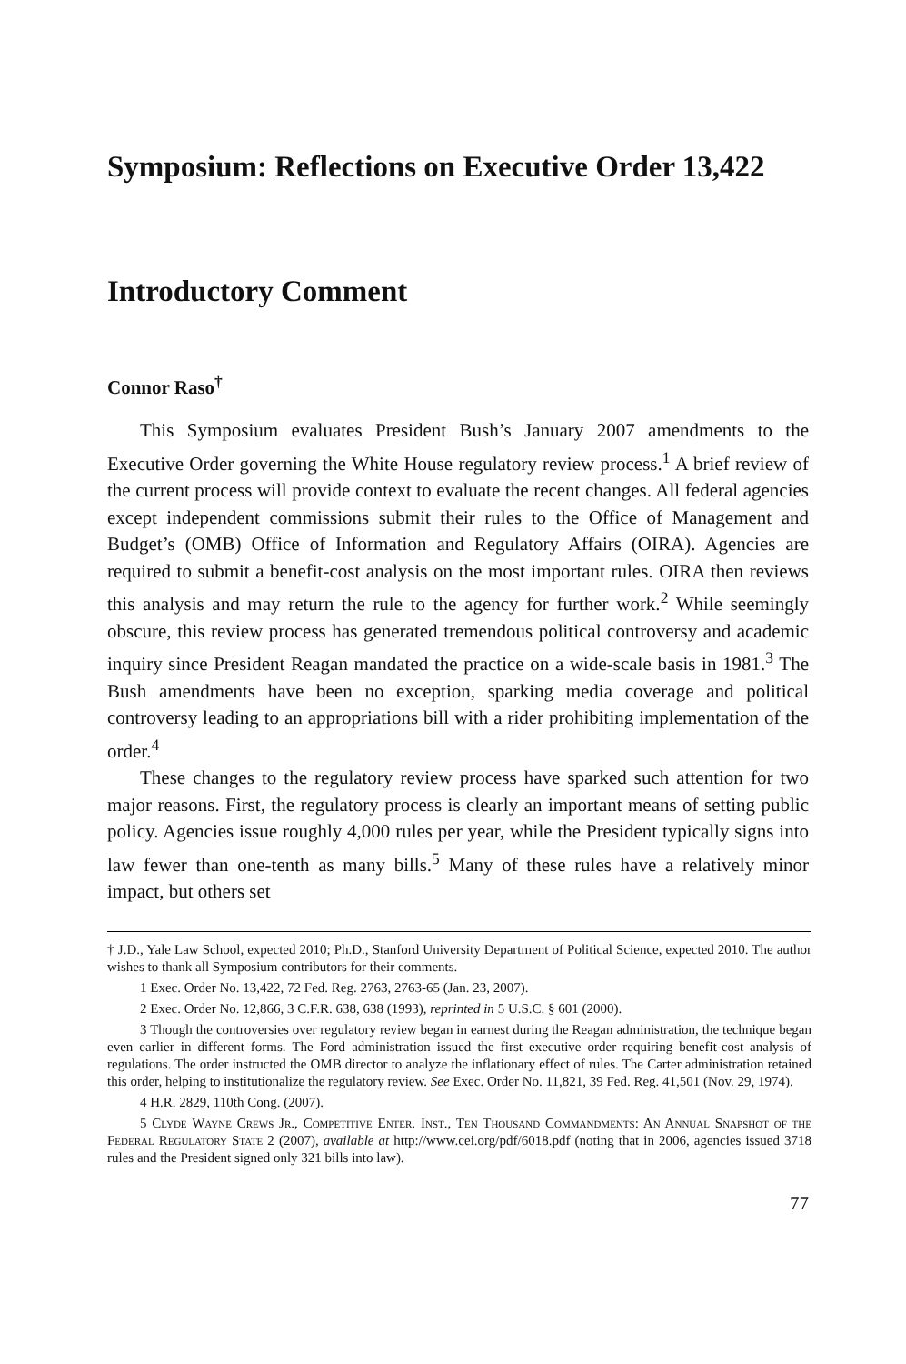Symposium: Reflections on Executive Order 13,422
Introductory Comment
Connor Raso<sup>†</sup>
This Symposium evaluates President Bush’s January 2007 amendments to the Executive Order governing the White House regulatory review process.<sup>1</sup> A brief review of the current process will provide context to evaluate the recent changes. All federal agencies except independent commissions submit their rules to the Office of Management and Budget’s (OMB) Office of Information and Regulatory Affairs (OIRA). Agencies are required to submit a benefit-cost analysis on the most important rules. OIRA then reviews this analysis and may return the rule to the agency for further work.<sup>2</sup> While seemingly obscure, this review process has generated tremendous political controversy and academic inquiry since President Reagan mandated the practice on a wide-scale basis in 1981.<sup>3</sup> The Bush amendments have been no exception, sparking media coverage and political controversy leading to an appropriations bill with a rider prohibiting implementation of the order.<sup>4</sup>
These changes to the regulatory review process have sparked such attention for two major reasons. First, the regulatory process is clearly an important means of setting public policy. Agencies issue roughly 4,000 rules per year, while the President typically signs into law fewer than one-tenth as many bills.<sup>5</sup> Many of these rules have a relatively minor impact, but others set
† J.D., Yale Law School, expected 2010; Ph.D., Stanford University Department of Political Science, expected 2010. The author wishes to thank all Symposium contributors for their comments.
1 Exec. Order No. 13,422, 72 Fed. Reg. 2763, 2763-65 (Jan. 23, 2007).
2 Exec. Order No. 12,866, 3 C.F.R. 638, 638 (1993), reprinted in 5 U.S.C. § 601 (2000).
3 Though the controversies over regulatory review began in earnest during the Reagan administration, the technique began even earlier in different forms. The Ford administration issued the first executive order requiring benefit-cost analysis of regulations. The order instructed the OMB director to analyze the inflationary effect of rules. The Carter administration retained this order, helping to institutionalize the regulatory review. See Exec. Order No. 11,821, 39 Fed. Reg. 41,501 (Nov. 29, 1974).
4 H.R. 2829, 110th Cong. (2007).
5 Clyde Wayne Crews Jr., Competitive Enter. Inst., Ten Thousand Commandments: An Annual Snapshot of the Federal Regulatory State 2 (2007), available at http://www.cei.org/pdf/6018.pdf (noting that in 2006, agencies issued 3718 rules and the President signed only 321 bills into law).
77